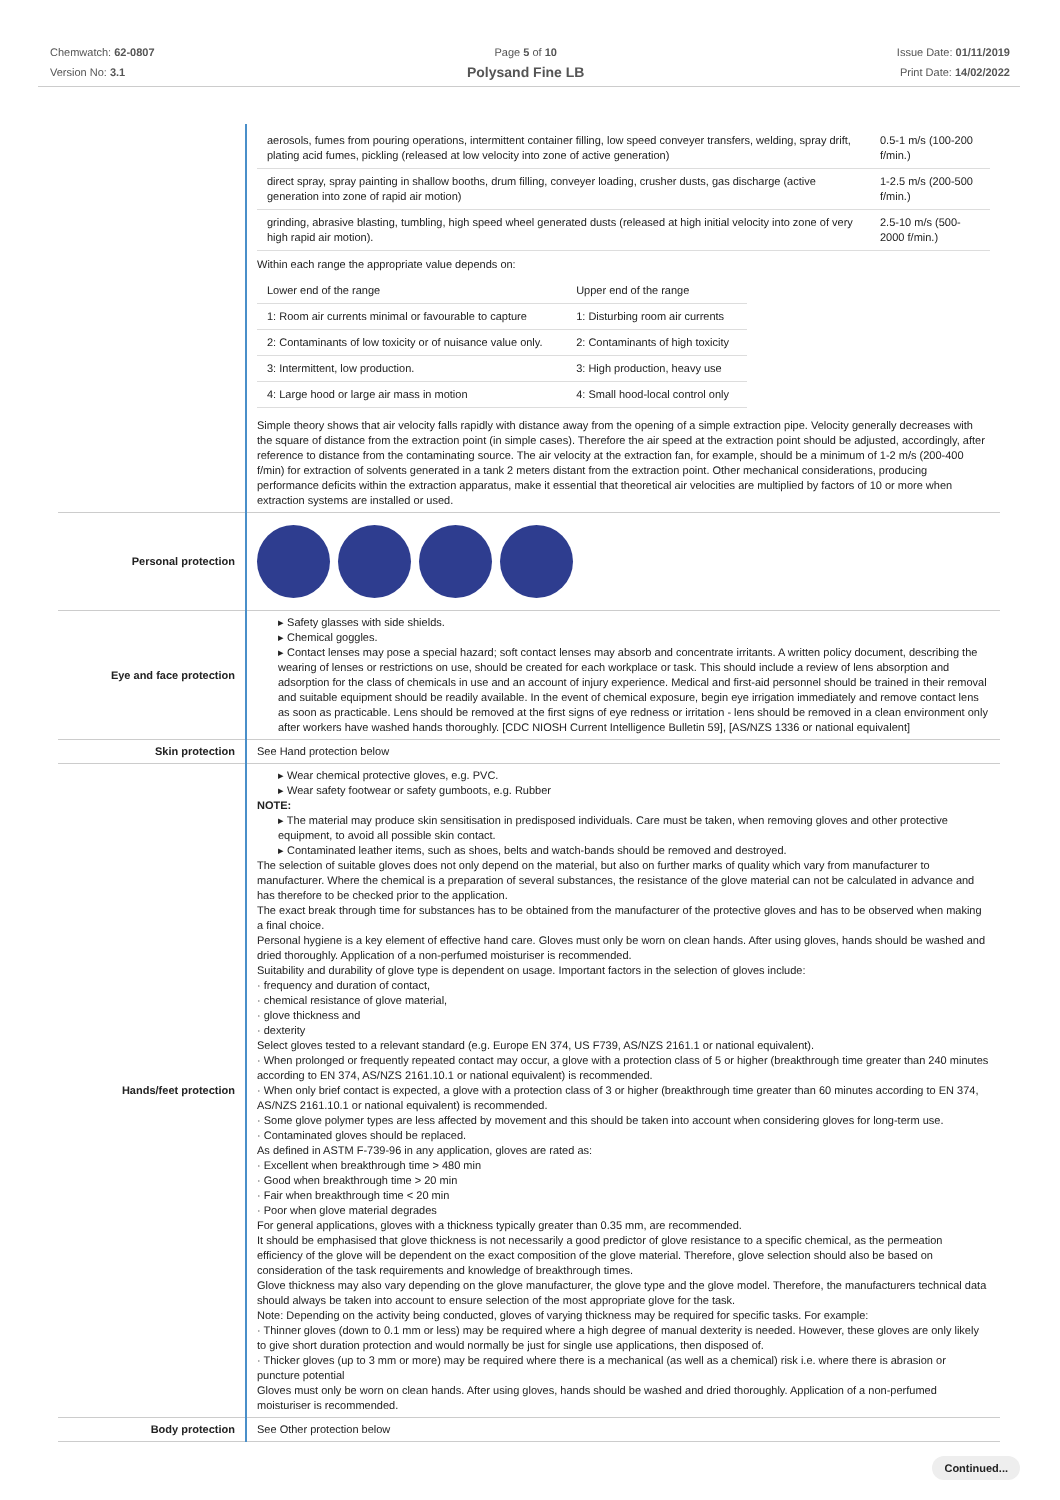Chemwatch: 62-0807
Version No: 3.1
Page 5 of 10
Polysand Fine LB
Issue Date: 01/11/2019
Print Date: 14/02/2022
| | / aerosols, fumes from pouring operations, intermittent container filling, low speed conveyer transfers, welding, spray drift, plating acid fumes, pickling (released at low velocity into zone of active generation) / 0.5-1 m/s (100-200 f/min.) / / direct spray, spray painting in shallow booths, drum filling, conveyer loading, crusher dusts, gas discharge (active generation into zone of rapid air motion) / 1-2.5 m/s (200-500 f/min.) / / grinding, abrasive blasting, tumbling, high speed wheel generated dusts (released at high initial velocity into zone of very high rapid air motion). / 2.5-10 m/s (500-2000 f/min.) / Within each range the appropriate value depends on: / Lower end of the range / Upper end of the range / / 1: Room air currents minimal or favourable to capture / 1: Disturbing room air currents / / 2: Contaminants of low toxicity or of nuisance value only. / 2: Contaminants of high toxicity / / 3: Intermittent, low production. / 3: High production, heavy use / / 4: Large hood or large air mass in motion / 4: Small hood-local control only / Simple theory shows that air velocity falls rapidly with distance away from the opening of a simple extraction pipe. Velocity generally decreases with the square of distance from the extraction point (in simple cases). Therefore the air speed at the extraction point should be adjusted, accordingly, after reference to distance from the contaminating source. The air velocity at the extraction fan, for example, should be a minimum of 1-2 m/s (200-400 f/min) for extraction of solvents generated in a tank 2 meters distant from the extraction point. Other mechanical considerations, producing performance deficits within the extraction apparatus, make it essential that theoretical air velocities are multiplied by factors of 10 or more when extraction systems are installed or used. |
| Personal protection | |
| Eye and face protection | ▸ Safety glasses with side shields. ▸ Chemical goggles. ▸ Contact lenses may pose a special hazard; soft contact lenses may absorb and concentrate irritants. A written policy document, describing the wearing of lenses or restrictions on use, should be created for each workplace or task. This should include a review of lens absorption and adsorption for the class of chemicals in use and an account of injury experience. Medical and first-aid personnel should be trained in their removal and suitable equipment should be readily available. In the event of chemical exposure, begin eye irrigation immediately and remove contact lens as soon as practicable. Lens should be removed at the first signs of eye redness or irritation - lens should be removed in a clean environment only after workers have washed hands thoroughly. [CDC NIOSH Current Intelligence Bulletin 59], [AS/NZS 1336 or national equivalent] |
| Skin protection | See Hand protection below |
| Hands/feet protection | ▸ Wear chemical protective gloves, e.g. PVC. ▸ Wear safety footwear or safety gumboots, e.g. Rubber NOTE: ▸ The material may produce skin sensitisation in predisposed individuals. Care must be taken, when removing gloves and other protective equipment, to avoid all possible skin contact. ▸ Contaminated leather items, such as shoes, belts and watch-bands should be removed and destroyed. The selection of suitable gloves does not only depend on the material, but also on further marks of quality which vary from manufacturer to manufacturer. Where the chemical is a preparation of several substances, the resistance of the glove material can not be calculated in advance and has therefore to be checked prior to the application. The exact break through time for substances has to be obtained from the manufacturer of the protective gloves and has to be observed when making a final choice. Personal hygiene is a key element of effective hand care. Gloves must only be worn on clean hands. After using gloves, hands should be washed and dried thoroughly. Application of a non-perfumed moisturiser is recommended. Suitability and durability of glove type is dependent on usage. Important factors in the selection of gloves include: · frequency and duration of contact, · chemical resistance of glove material, · glove thickness and · dexterity Select gloves tested to a relevant standard (e.g. Europe EN 374, US F739, AS/NZS 2161.1 or national equivalent). · When prolonged or frequently repeated contact may occur, a glove with a protection class of 5 or higher (breakthrough time greater than 240 minutes according to EN 374, AS/NZS 2161.10.1 or national equivalent) is recommended. · When only brief contact is expected, a glove with a protection class of 3 or higher (breakthrough time greater than 60 minutes according to EN 374, AS/NZS 2161.10.1 or national equivalent) is recommended. · Some glove polymer types are less affected by movement and this should be taken into account when considering gloves for long-term use. · Contaminated gloves should be replaced. As defined in ASTM F-739-96 in any application, gloves are rated as: · Excellent when breakthrough time > 480 min · Good when breakthrough time > 20 min · Fair when breakthrough time < 20 min · Poor when glove material degrades For general applications, gloves with a thickness typically greater than 0.35 mm, are recommended. It should be emphasised that glove thickness is not necessarily a good predictor of glove resistance to a specific chemical, as the permeation efficiency of the glove will be dependent on the exact composition of the glove material. Therefore, glove selection should also be based on consideration of the task requirements and knowledge of breakthrough times. Glove thickness may also vary depending on the glove manufacturer, the glove type and the glove model. Therefore, the manufacturers technical data should always be taken into account to ensure selection of the most appropriate glove for the task. Note: Depending on the activity being conducted, gloves of varying thickness may be required for specific tasks. For example: · Thinner gloves (down to 0.1 mm or less) may be required where a high degree of manual dexterity is needed. However, these gloves are only likely to give short duration protection and would normally be just for single use applications, then disposed of. · Thicker gloves (up to 3 mm or more) may be required where there is a mechanical (as well as a chemical) risk i.e. where there is abrasion or puncture potential Gloves must only be worn on clean hands. After using gloves, hands should be washed and dried thoroughly. Application of a non-perfumed moisturiser is recommended. |
| Body protection | See Other protection below |
Continued...